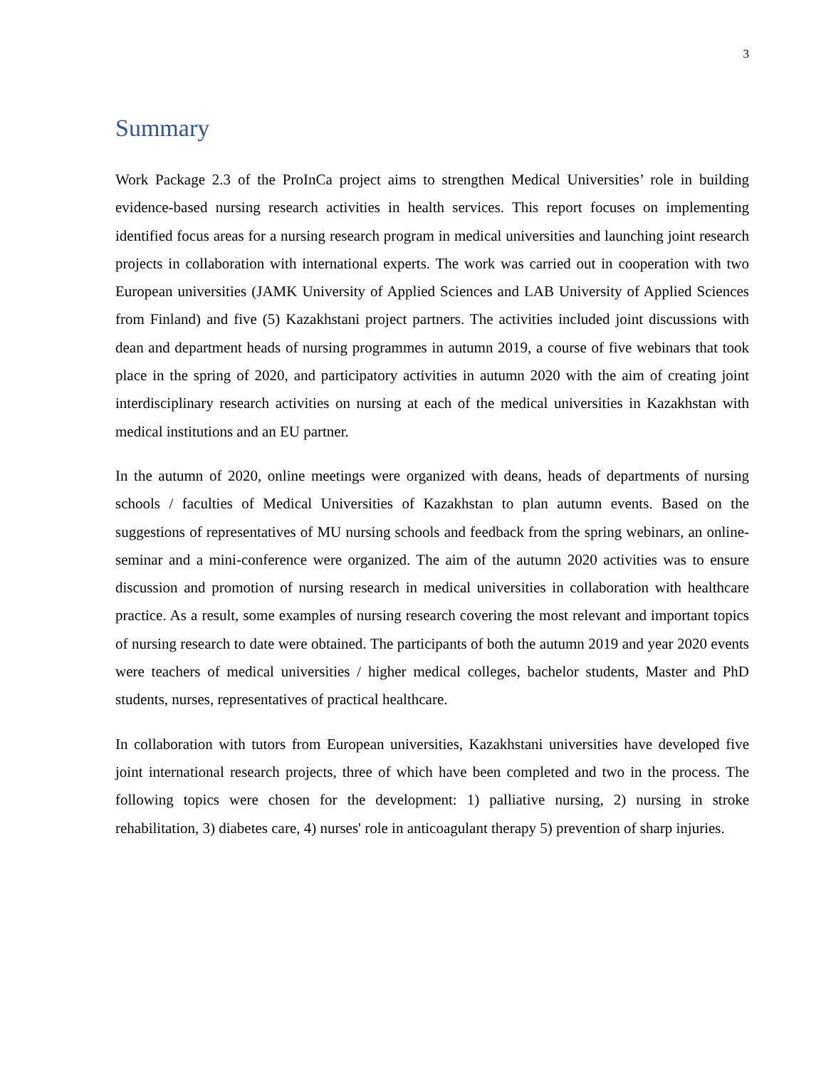3
Summary
Work Package 2.3 of the ProInCa project aims to strengthen Medical Universities’ role in building evidence-based nursing research activities in health services. This report focuses on implementing identified focus areas for a nursing research program in medical universities and launching joint research projects in collaboration with international experts. The work was carried out in cooperation with two European universities (JAMK University of Applied Sciences and LAB University of Applied Sciences from Finland) and five (5) Kazakhstani project partners. The activities included joint discussions with dean and department heads of nursing programmes in autumn 2019, a course of five webinars that took place in the spring of 2020, and participatory activities in autumn 2020 with the aim of creating joint interdisciplinary research activities on nursing at each of the medical universities in Kazakhstan with medical institutions and an EU partner.
In the autumn of 2020, online meetings were organized with deans, heads of departments of nursing schools / faculties of Medical Universities of Kazakhstan to plan autumn events. Based on the suggestions of representatives of MU nursing schools and feedback from the spring webinars, an online-seminar and a mini-conference were organized. The aim of the autumn 2020 activities was to ensure discussion and promotion of nursing research in medical universities in collaboration with healthcare practice. As a result, some examples of nursing research covering the most relevant and important topics of nursing research to date were obtained. The participants of both the autumn 2019 and year 2020 events were teachers of medical universities / higher medical colleges, bachelor students, Master and PhD students, nurses, representatives of practical healthcare.
In collaboration with tutors from European universities, Kazakhstani universities have developed five joint international research projects, three of which have been completed and two in the process. The following topics were chosen for the development: 1) palliative nursing, 2) nursing in stroke rehabilitation, 3) diabetes care, 4) nurses' role in anticoagulant therapy 5) prevention of sharp injuries.